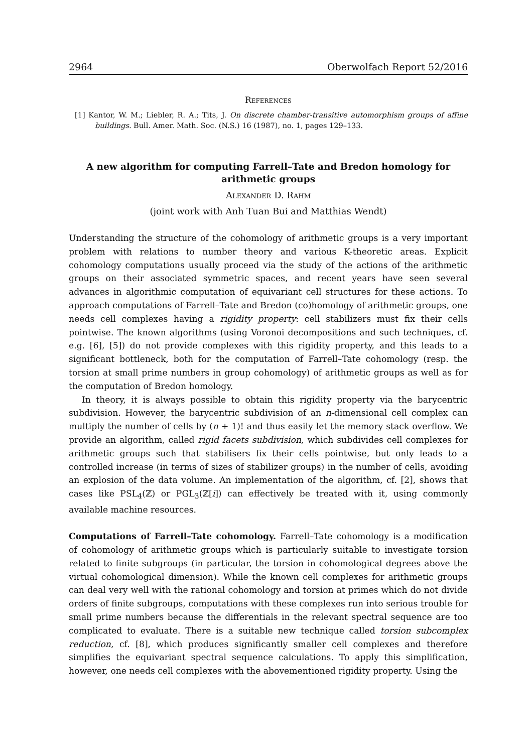2964 Oberwolfach Report 52/2016
References
[1] Kantor, W. M.; Liebler, R. A.; Tits, J. On discrete chamber-transitive automorphism groups of affine buildings. Bull. Amer. Math. Soc. (N.S.) 16 (1987), no. 1, pages 129–133.
A new algorithm for computing Farrell–Tate and Bredon homology for arithmetic groups
Alexander D. Rahm
(joint work with Anh Tuan Bui and Matthias Wendt)
Understanding the structure of the cohomology of arithmetic groups is a very important problem with relations to number theory and various K-theoretic areas. Explicit cohomology computations usually proceed via the study of the actions of the arithmetic groups on their associated symmetric spaces, and recent years have seen several advances in algorithmic computation of equivariant cell structures for these actions. To approach computations of Farrell–Tate and Bredon (co)homology of arithmetic groups, one needs cell complexes having a rigidity property: cell stabilizers must fix their cells pointwise. The known algorithms (using Voronoi decompositions and such techniques, cf. e.g. [6], [5]) do not provide complexes with this rigidity property, and this leads to a significant bottleneck, both for the computation of Farrell–Tate cohomology (resp. the torsion at small prime numbers in group cohomology) of arithmetic groups as well as for the computation of Bredon homology.
In theory, it is always possible to obtain this rigidity property via the barycentric subdivision. However, the barycentric subdivision of an n-dimensional cell complex can multiply the number of cells by (n + 1)! and thus easily let the memory stack overflow. We provide an algorithm, called rigid facets subdivision, which subdivides cell complexes for arithmetic groups such that stabilisers fix their cells pointwise, but only leads to a controlled increase (in terms of sizes of stabilizer groups) in the number of cells, avoiding an explosion of the data volume. An implementation of the algorithm, cf. [2], shows that cases like PSL<sub>4</sub>(ℤ) or PGL<sub>3</sub>(ℤ[i]) can effectively be treated with it, using commonly available machine resources.
Computations of Farrell–Tate cohomology. Farrell–Tate cohomology is a modification of cohomology of arithmetic groups which is particularly suitable to investigate torsion related to finite subgroups (in particular, the torsion in cohomological degrees above the virtual cohomological dimension). While the known cell complexes for arithmetic groups can deal very well with the rational cohomology and torsion at primes which do not divide orders of finite subgroups, computations with these complexes run into serious trouble for small prime numbers because the differentials in the relevant spectral sequence are too complicated to evaluate. There is a suitable new technique called torsion subcomplex reduction, cf. [8], which produces significantly smaller cell complexes and therefore simplifies the equivariant spectral sequence calculations. To apply this simplification, however, one needs cell complexes with the abovementioned rigidity property. Using the